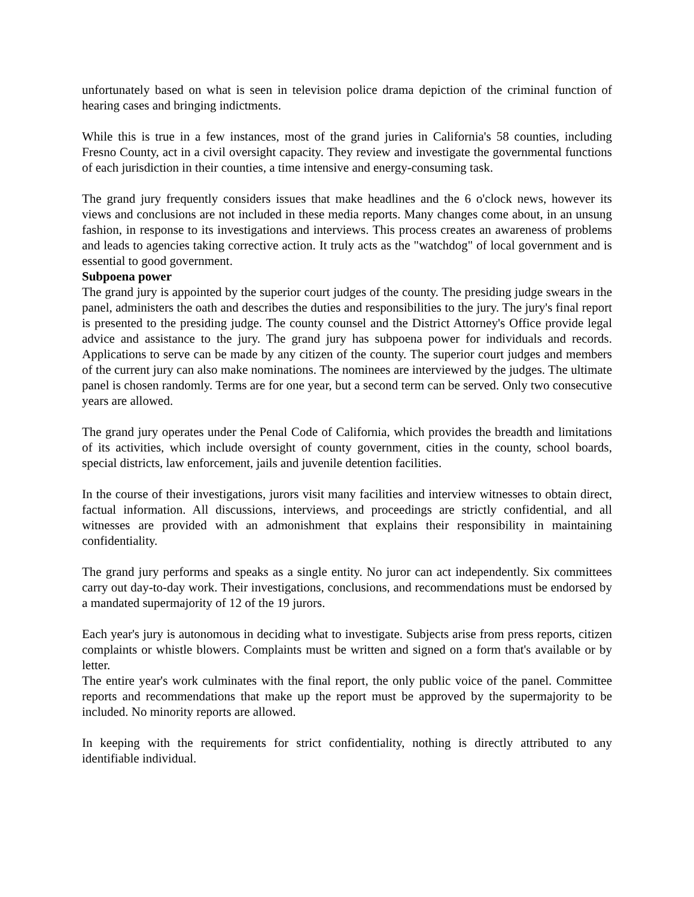unfortunately based on what is seen in television police drama depiction of the criminal function of hearing cases and bringing indictments.
While this is true in a few instances, most of the grand juries in California's 58 counties, including Fresno County, act in a civil oversight capacity. They review and investigate the governmental functions of each jurisdiction in their counties, a time intensive and energy-consuming task.
The grand jury frequently considers issues that make headlines and the 6 o'clock news, however its views and conclusions are not included in these media reports. Many changes come about, in an unsung fashion, in response to its investigations and interviews. This process creates an awareness of problems and leads to agencies taking corrective action. It truly acts as the "watchdog" of local government and is essential to good government.
Subpoena power
The grand jury is appointed by the superior court judges of the county. The presiding judge swears in the panel, administers the oath and describes the duties and responsibilities to the jury. The jury's final report is presented to the presiding judge. The county counsel and the District Attorney's Office provide legal advice and assistance to the jury. The grand jury has subpoena power for individuals and records. Applications to serve can be made by any citizen of the county. The superior court judges and members of the current jury can also make nominations. The nominees are interviewed by the judges. The ultimate panel is chosen randomly. Terms are for one year, but a second term can be served. Only two consecutive years are allowed.
The grand jury operates under the Penal Code of California, which provides the breadth and limitations of its activities, which include oversight of county government, cities in the county, school boards, special districts, law enforcement, jails and juvenile detention facilities.
In the course of their investigations, jurors visit many facilities and interview witnesses to obtain direct, factual information. All discussions, interviews, and proceedings are strictly confidential, and all witnesses are provided with an admonishment that explains their responsibility in maintaining confidentiality.
The grand jury performs and speaks as a single entity. No juror can act independently. Six committees carry out day-to-day work. Their investigations, conclusions, and recommendations must be endorsed by a mandated supermajority of 12 of the 19 jurors.
Each year's jury is autonomous in deciding what to investigate. Subjects arise from press reports, citizen complaints or whistle blowers. Complaints must be written and signed on a form that's available or by letter.
The entire year's work culminates with the final report, the only public voice of the panel. Committee reports and recommendations that make up the report must be approved by the supermajority to be included. No minority reports are allowed.
In keeping with the requirements for strict confidentiality, nothing is directly attributed to any identifiable individual.